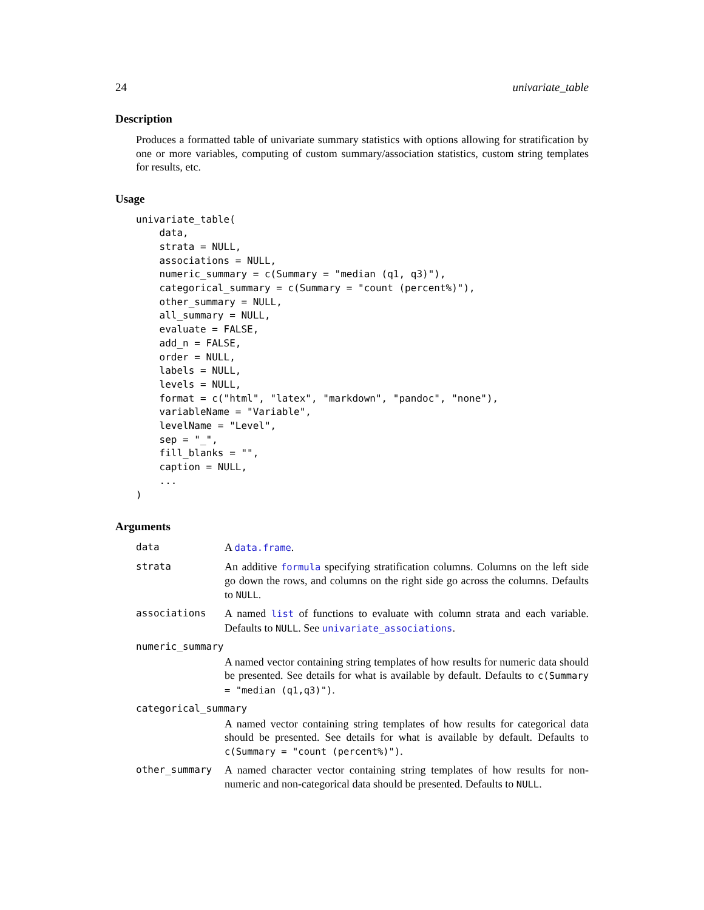24 univariate_table
Description
Produces a formatted table of univariate summary statistics with options allowing for stratification by one or more variables, computing of custom summary/association statistics, custom string templates for results, etc.
Usage
univariate_table(
    data,
    strata = NULL,
    associations = NULL,
    numeric_summary = c(Summary = "median (q1, q3)"),
    categorical_summary = c(Summary = "count (percent%)"),
    other_summary = NULL,
    all_summary = NULL,
    evaluate = FALSE,
    add_n = FALSE,
    order = NULL,
    labels = NULL,
    levels = NULL,
    format = c("html", "latex", "markdown", "pandoc", "none"),
    variableName = "Variable",
    levelName = "Level",
    sep = "_",
    fill_blanks = "",
    caption = NULL,
    ...
)
Arguments
| data | A data.frame . |
| strata | An additive formula specifying stratification columns. Columns on the left side go down the rows, and columns on the right side go across the columns. Defaults to NULL . |
| associations | A named list of functions to evaluate with column strata and each variable. Defaults to NULL . See univariate_associations . |
| numeric_summary | |
| | A named vector containing string templates of how results for numeric data should be presented. See details for what is available by default. Defaults to c(Summary = "median (q1,q3)") . |
| categorical_summary | |
| | A named vector containing string templates of how results for categorical data should be presented. See details for what is available by default. Defaults to c(Summary = "count (percent%)") . |
| other_summary | A named character vector containing string templates of how results for non-numeric and non-categorical data should be presented. Defaults to NULL . |